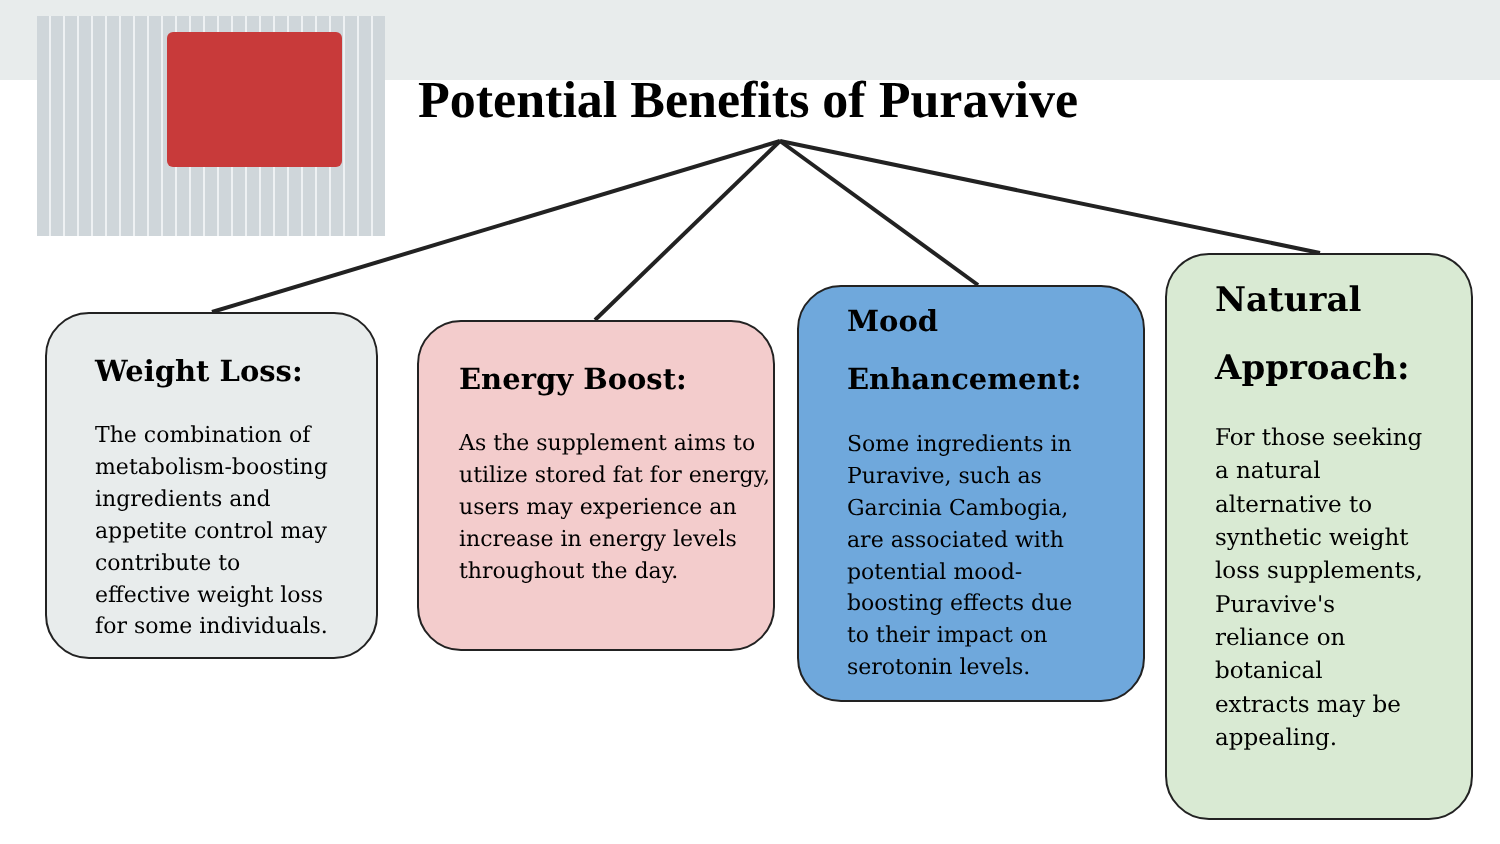Potential Benefits of Puravive
Weight Loss:
The combination of metabolism-boosting ingredients and appetite control may contribute to effective weight loss for some individuals.
Energy Boost:
As the supplement aims to utilize stored fat for energy, users may experience an increase in energy levels throughout the day.
Mood Enhancement:
Some ingredients in Puravive, such as Garcinia Cambogia, are associated with potential mood-boosting effects due to their impact on serotonin levels.
Natural Approach:
For those seeking a natural alternative to synthetic weight loss supplements, Puravive's reliance on botanical extracts may be appealing.